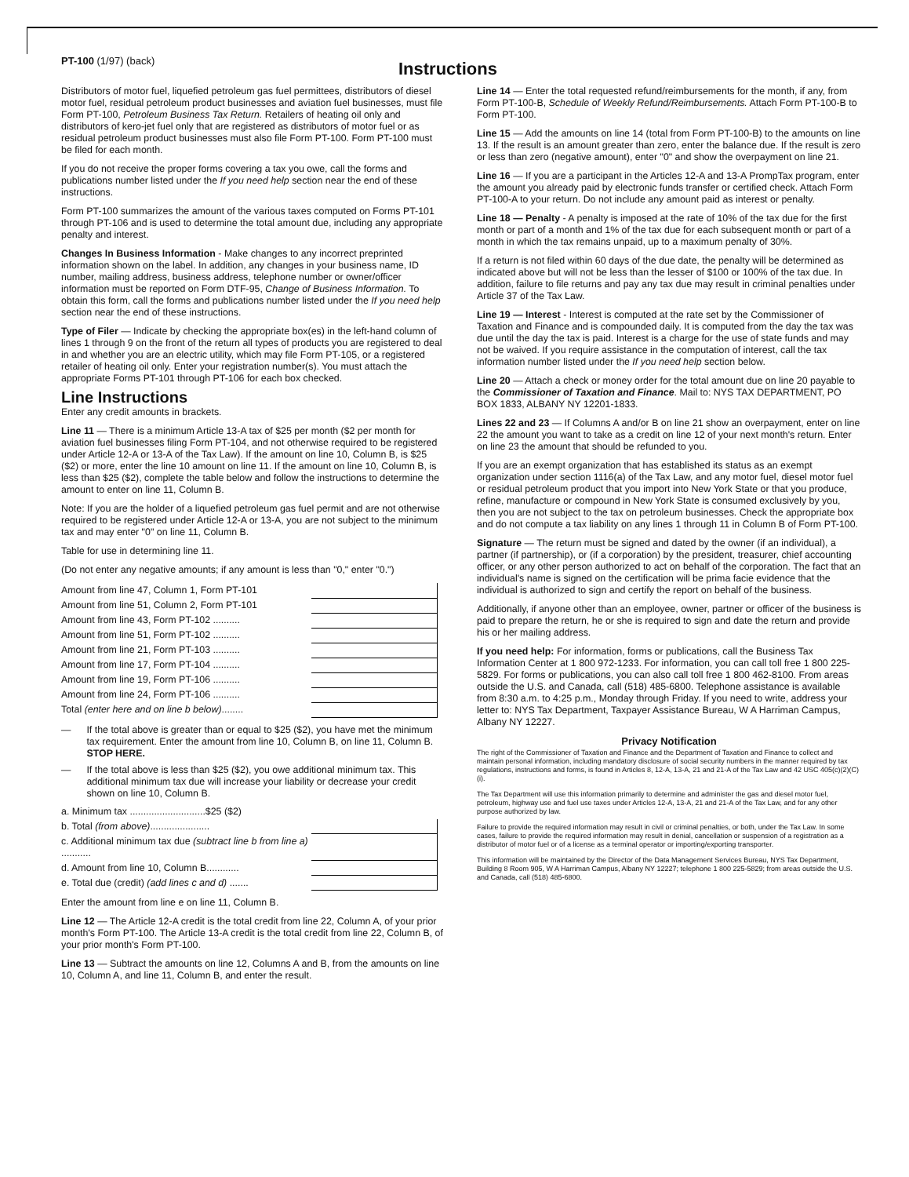PT-100 (1/97) (back)
Instructions
Distributors of motor fuel, liquefied petroleum gas fuel permittees, distributors of diesel motor fuel, residual petroleum product businesses and aviation fuel businesses, must file Form PT-100, Petroleum Business Tax Return. Retailers of heating oil only and distributors of kero-jet fuel only that are registered as distributors of motor fuel or as residual petroleum product businesses must also file Form PT-100. Form PT-100 must be filed for each month.
If you do not receive the proper forms covering a tax you owe, call the forms and publications number listed under the If you need help section near the end of these instructions.
Form PT-100 summarizes the amount of the various taxes computed on Forms PT-101 through PT-106 and is used to determine the total amount due, including any appropriate penalty and interest.
Changes In Business Information - Make changes to any incorrect preprinted information shown on the label. In addition, any changes in your business name, ID number, mailing address, business address, telephone number or owner/officer information must be reported on Form DTF-95, Change of Business Information. To obtain this form, call the forms and publications number listed under the If you need help section near the end of these instructions.
Type of Filer — Indicate by checking the appropriate box(es) in the left-hand column of lines 1 through 9 on the front of the return all types of products you are registered to deal in and whether you are an electric utility, which may file Form PT-105, or a registered retailer of heating oil only. Enter your registration number(s). You must attach the appropriate Forms PT-101 through PT-106 for each box checked.
Line Instructions
Enter any credit amounts in brackets.
Line 11 — There is a minimum Article 13-A tax of $25 per month ($2 per month for aviation fuel businesses filing Form PT-104, and not otherwise required to be registered under Article 12-A or 13-A of the Tax Law). If the amount on line 10, Column B, is $25 ($2) or more, enter the line 10 amount on line 11. If the amount on line 10, Column B, is less than $25 ($2), complete the table below and follow the instructions to determine the amount to enter on line 11, Column B.
Note: If you are the holder of a liquefied petroleum gas fuel permit and are not otherwise required to be registered under Article 12-A or 13-A, you are not subject to the minimum tax and may enter "0" on line 11, Column B.
Table for use in determining line 11.
(Do not enter any negative amounts; if any amount is less than "0," enter "0.")
| Amount from line 47, Column 1, Form PT-101 | |
| Amount from line 51, Column 2, Form PT-101 | |
| Amount from line 43, Form PT-102 .......... | |
| Amount from line 51, Form PT-102 .......... | |
| Amount from line 21, Form PT-103 .......... | |
| Amount from line 17, Form PT-104 .......... | |
| Amount from line 19, Form PT-106 .......... | |
| Amount from line 24, Form PT-106 .......... | |
| Total (enter here and on line b below) ........ | |
— If the total above is greater than or equal to $25 ($2), you have met the minimum tax requirement. Enter the amount from line 10, Column B, on line 11, Column B. STOP HERE.
— If the total above is less than $25 ($2), you owe additional minimum tax. This additional minimum tax due will increase your liability or decrease your credit shown on line 10, Column B.
| a. Minimum tax ............................$25 ($2) | |
| b. Total (from above) ...................... | |
| c. Additional minimum tax due (subtract line b from line a) ........... | |
| d. Amount from line 10, Column B............ | |
| e. Total due (credit) (add lines c and d) ....... | |
Enter the amount from line e on line 11, Column B.
Line 12 — The Article 12-A credit is the total credit from line 22, Column A, of your prior month's Form PT-100. The Article 13-A credit is the total credit from line 22, Column B, of your prior month's Form PT-100.
Line 13 — Subtract the amounts on line 12, Columns A and B, from the amounts on line 10, Column A, and line 11, Column B, and enter the result.
Line 14 — Enter the total requested refund/reimbursements for the month, if any, from Form PT-100-B, Schedule of Weekly Refund/Reimbursements. Attach Form PT-100-B to Form PT-100.
Line 15 — Add the amounts on line 14 (total from Form PT-100-B) to the amounts on line 13. If the result is an amount greater than zero, enter the balance due. If the result is zero or less than zero (negative amount), enter "0" and show the overpayment on line 21.
Line 16 — If you are a participant in the Articles 12-A and 13-A PrompTax program, enter the amount you already paid by electronic funds transfer or certified check. Attach Form PT-100-A to your return. Do not include any amount paid as interest or penalty.
Line 18 — Penalty - A penalty is imposed at the rate of 10% of the tax due for the first month or part of a month and 1% of the tax due for each subsequent month or part of a month in which the tax remains unpaid, up to a maximum penalty of 30%.
If a return is not filed within 60 days of the due date, the penalty will be determined as indicated above but will not be less than the lesser of $100 or 100% of the tax due. In addition, failure to file returns and pay any tax due may result in criminal penalties under Article 37 of the Tax Law.
Line 19 — Interest - Interest is computed at the rate set by the Commissioner of Taxation and Finance and is compounded daily. It is computed from the day the tax was due until the day the tax is paid. Interest is a charge for the use of state funds and may not be waived. If you require assistance in the computation of interest, call the tax information number listed under the If you need help section below.
Line 20 — Attach a check or money order for the total amount due on line 20 payable to the Commissioner of Taxation and Finance. Mail to: NYS TAX DEPARTMENT, PO BOX 1833, ALBANY NY 12201-1833.
Lines 22 and 23 — If Columns A and/or B on line 21 show an overpayment, enter on line 22 the amount you want to take as a credit on line 12 of your next month's return. Enter on line 23 the amount that should be refunded to you.
If you are an exempt organization that has established its status as an exempt organization under section 1116(a) of the Tax Law, and any motor fuel, diesel motor fuel or residual petroleum product that you import into New York State or that you produce, refine, manufacture or compound in New York State is consumed exclusively by you, then you are not subject to the tax on petroleum businesses. Check the appropriate box and do not compute a tax liability on any lines 1 through 11 in Column B of Form PT-100.
Signature — The return must be signed and dated by the owner (if an individual), a partner (if partnership), or (if a corporation) by the president, treasurer, chief accounting officer, or any other person authorized to act on behalf of the corporation. The fact that an individual's name is signed on the certification will be prima facie evidence that the individual is authorized to sign and certify the report on behalf of the business.
Additionally, if anyone other than an employee, owner, partner or officer of the business is paid to prepare the return, he or she is required to sign and date the return and provide his or her mailing address.
If you need help: For information, forms or publications, call the Business Tax Information Center at 1 800 972-1233. For information, you can call toll free 1 800 225-5829. For forms or publications, you can also call toll free 1 800 462-8100. From areas outside the U.S. and Canada, call (518) 485-6800. Telephone assistance is available from 8:30 a.m. to 4:25 p.m., Monday through Friday. If you need to write, address your letter to: NYS Tax Department, Taxpayer Assistance Bureau, W A Harriman Campus, Albany NY 12227.
Privacy Notification
The right of the Commissioner of Taxation and Finance and the Department of Taxation and Finance to collect and maintain personal information, including mandatory disclosure of social security numbers in the manner required by tax regulations, instructions and forms, is found in Articles 8, 12-A, 13-A, 21 and 21-A of the Tax Law and 42 USC 405(c)(2)(C)(i).
The Tax Department will use this information primarily to determine and administer the gas and diesel motor fuel, petroleum, highway use and fuel use taxes under Articles 12-A, 13-A, 21 and 21-A of the Tax Law, and for any other purpose authorized by law.
Failure to provide the required information may result in civil or criminal penalties, or both, under the Tax Law. In some cases, failure to provide the required information may result in denial, cancellation or suspension of a registration as a distributor of motor fuel or of a license as a terminal operator or importing/exporting transporter.
This information will be maintained by the Director of the Data Management Services Bureau, NYS Tax Department, Building 8 Room 905, W A Harriman Campus, Albany NY 12227; telephone 1 800 225-5829; from areas outside the U.S. and Canada, call (518) 485-6800.